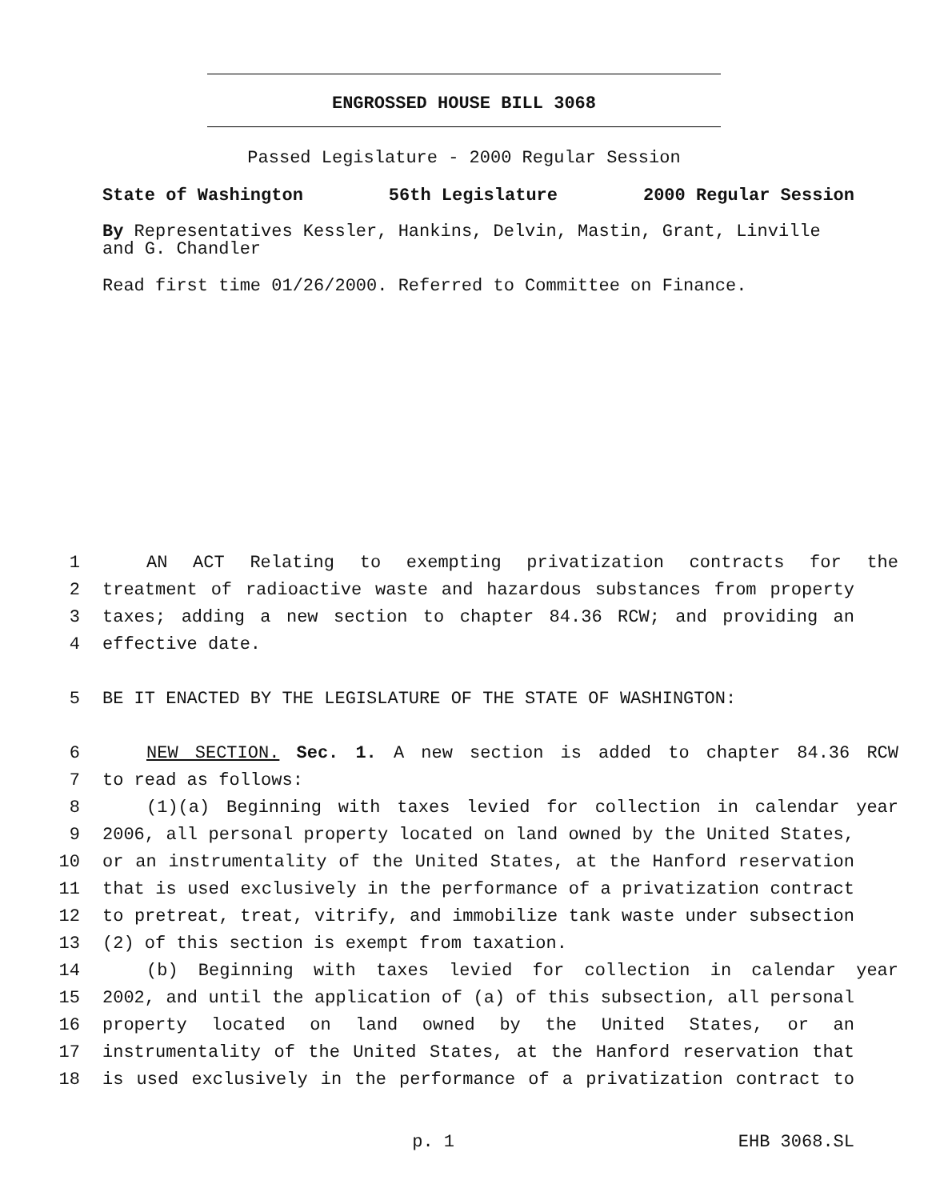ENGROSSED HOUSE BILL 3068
Passed Legislature - 2000 Regular Session
State of Washington 56th Legislature 2000 Regular Session
By Representatives Kessler, Hankins, Delvin, Mastin, Grant, Linville and G. Chandler
Read first time 01/26/2000. Referred to Committee on Finance.
1 AN ACT Relating to exempting privatization contracts for the
2 treatment of radioactive waste and hazardous substances from property
3 taxes; adding a new section to chapter 84.36 RCW; and providing an
4 effective date.
5 BE IT ENACTED BY THE LEGISLATURE OF THE STATE OF WASHINGTON:
6 NEW SECTION. Sec. 1. A new section is added to chapter 84.36 RCW
7 to read as follows:
8 (1)(a) Beginning with taxes levied for collection in calendar year
9 2006, all personal property located on land owned by the United States,
10 or an instrumentality of the United States, at the Hanford reservation
11 that is used exclusively in the performance of a privatization contract
12 to pretreat, treat, vitrify, and immobilize tank waste under subsection
13 (2) of this section is exempt from taxation.
14 (b) Beginning with taxes levied for collection in calendar year
15 2002, and until the application of (a) of this subsection, all personal
16 property located on land owned by the United States, or an
17 instrumentality of the United States, at the Hanford reservation that
18 is used exclusively in the performance of a privatization contract to
p. 1 EHB 3068.SL